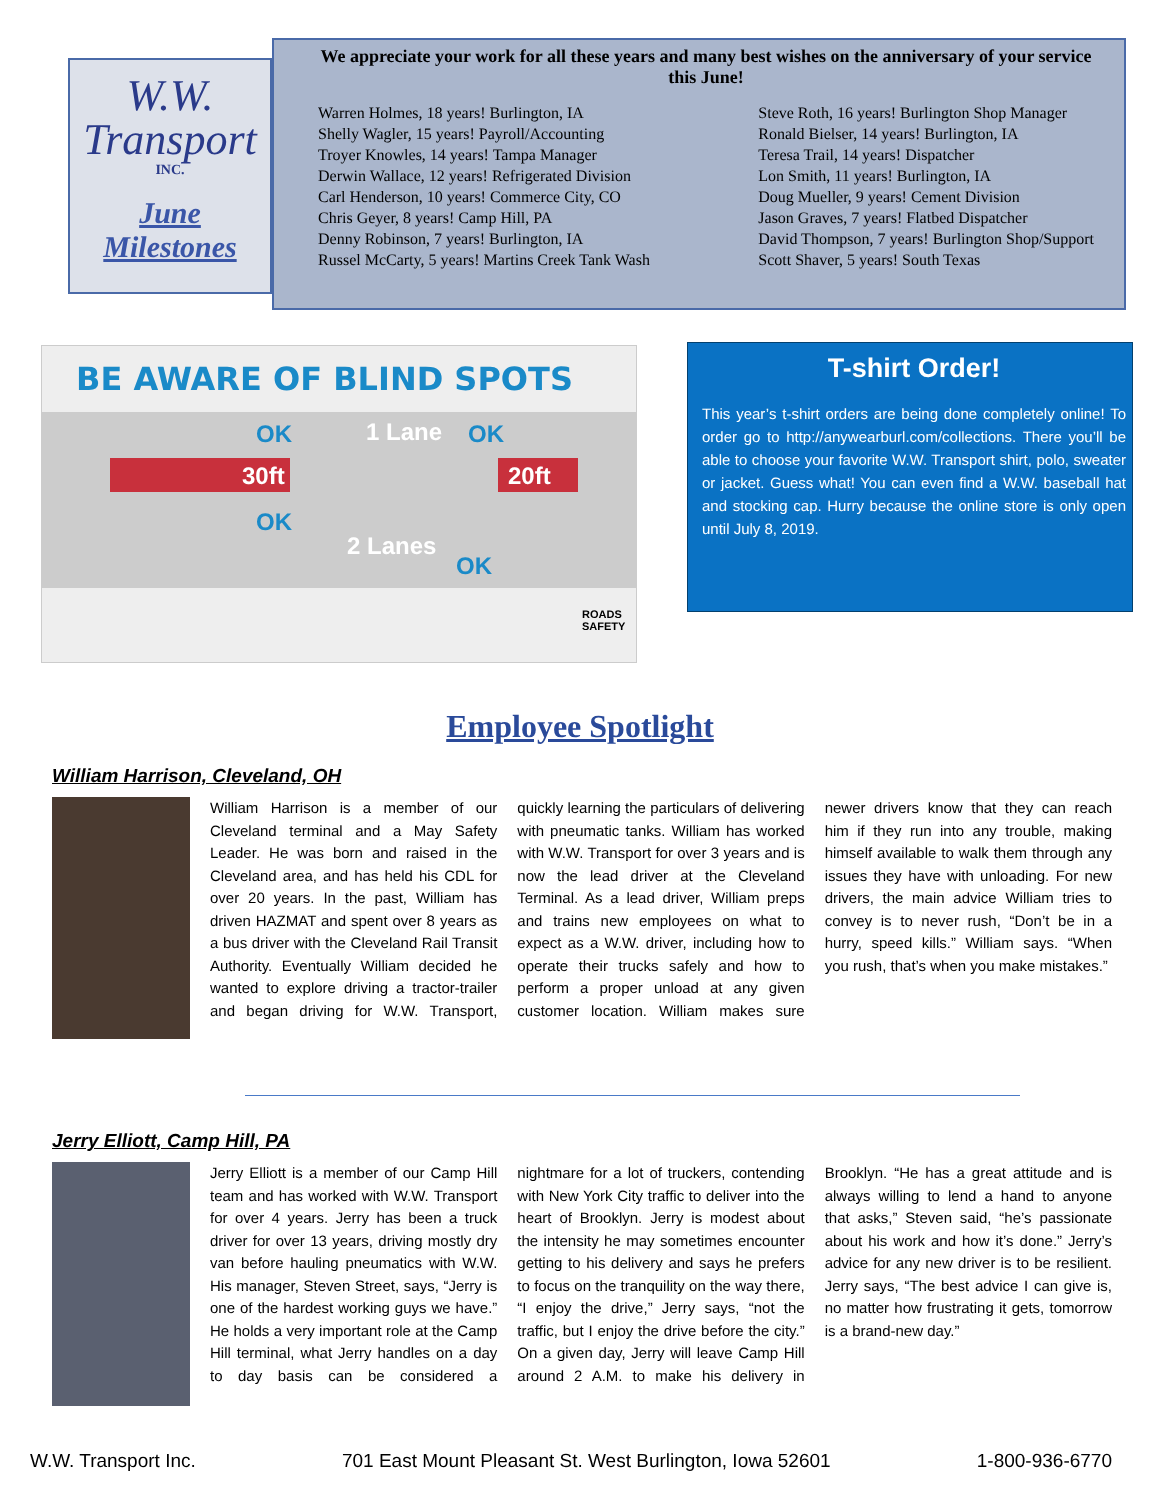W.W.
Transport
INC.
June
Milestones
We appreciate your work for all these years and many best wishes on the anniversary of your service this June!
Warren Holmes, 18 years! Burlington, IA
Shelly Wagler, 15 years! Payroll/Accounting
Troyer Knowles, 14 years! Tampa Manager
Derwin Wallace, 12 years! Refrigerated Division
Carl Henderson, 10 years! Commerce City, CO
Chris Geyer, 8 years! Camp Hill, PA
Denny Robinson, 7 years! Burlington, IA
Russel McCarty, 5 years! Martins Creek Tank Wash
Steve Roth, 16 years! Burlington Shop Manager
Ronald Bielser, 14 years! Burlington, IA
Teresa Trail, 14 years! Dispatcher
Lon Smith, 11 years! Burlington, IA
Doug Mueller, 9 years! Cement Division
Jason Graves, 7 years! Flatbed Dispatcher
David Thompson, 7 years! Burlington Shop/Support
Scott Shaver, 5 years! South Texas
BE AWARE OF BLIND SPOTS
OK 1 Lane OK
30ft 20ft
OK
2 Lanes
OK
ROADS SAFETY
T-shirt Order!
This year’s t-shirt orders are being done completely online! To order go to http://anywearburl.com/collections. There you’ll be able to choose your favorite W.W. Transport shirt, polo, sweater or jacket. Guess what! You can even find a W.W. baseball hat and stocking cap. Hurry because the online store is only open until July 8, 2019.
Employee Spotlight
William Harrison, Cleveland, OH
William Harrison is a member of our Cleveland terminal and a May Safety Leader. He was born and raised in the Cleveland area, and has held his CDL for over 20 years. In the past, William has driven HAZMAT and spent over 8 years as a bus driver with the Cleveland Rail Transit Authority. Eventually William decided he wanted to explore driving a tractor-trailer and began driving for W.W. Transport, quickly learning the particulars of delivering with pneumatic tanks. William has worked with W.W. Transport for over 3 years and is now the lead driver at the Cleveland Terminal. As a lead driver, William preps and trains new employees on what to expect as a W.W. driver, including how to operate their trucks safely and how to perform a proper unload at any given customer location. William makes sure newer drivers know that they can reach him if they run into any trouble, making himself available to walk them through any issues they have with unloading. For new drivers, the main advice William tries to convey is to never rush, “Don’t be in a hurry, speed kills.” William says. “When you rush, that’s when you make mistakes.”
Jerry Elliott, Camp Hill, PA
Jerry Elliott is a member of our Camp Hill team and has worked with W.W. Transport for over 4 years. Jerry has been a truck driver for over 13 years, driving mostly dry van before hauling pneumatics with W.W. His manager, Steven Street, says, “Jerry is one of the hardest working guys we have.” He holds a very important role at the Camp Hill terminal, what Jerry handles on a day to day basis can be considered a nightmare for a lot of truckers, contending with New York City traffic to deliver into the heart of Brooklyn. Jerry is modest about the intensity he may sometimes encounter getting to his delivery and says he prefers to focus on the tranquility on the way there, “I enjoy the drive,” Jerry says, “not the traffic, but I enjoy the drive before the city.” On a given day, Jerry will leave Camp Hill around 2 A.M. to make his delivery in Brooklyn. “He has a great attitude and is always willing to lend a hand to anyone that asks,” Steven said, “he’s passionate about his work and how it’s done.” Jerry’s advice for any new driver is to be resilient. Jerry says, “The best advice I can give is, no matter how frustrating it gets, tomorrow is a brand-new day.”
W.W. Transport Inc. 701 East Mount Pleasant St. West Burlington, Iowa 52601 1-800-936-6770